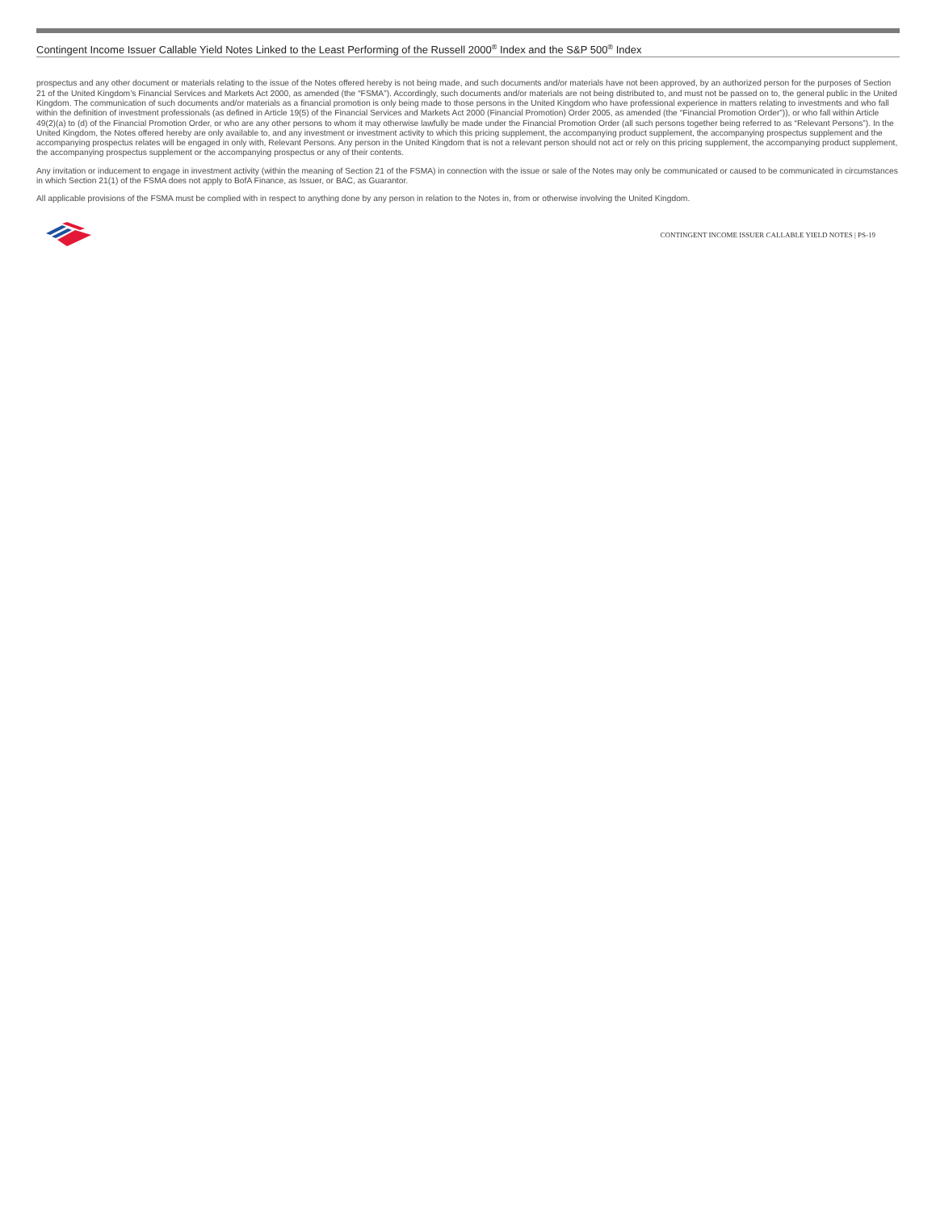Contingent Income Issuer Callable Yield Notes Linked to the Least Performing of the Russell 2000<sup>®</sup> Index and the S&P 500<sup>®</sup> Index
prospectus and any other document or materials relating to the issue of the Notes offered hereby is not being made, and such documents and/or materials have not been approved, by an authorized person for the purposes of Section 21 of the United Kingdom’s Financial Services and Markets Act 2000, as amended (the “FSMA”). Accordingly, such documents and/or materials are not being distributed to, and must not be passed on to, the general public in the United Kingdom. The communication of such documents and/or materials as a financial promotion is only being made to those persons in the United Kingdom who have professional experience in matters relating to investments and who fall within the definition of investment professionals (as defined in Article 19(5) of the Financial Services and Markets Act 2000 (Financial Promotion) Order 2005, as amended (the “Financial Promotion Order”)), or who fall within Article 49(2)(a) to (d) of the Financial Promotion Order, or who are any other persons to whom it may otherwise lawfully be made under the Financial Promotion Order (all such persons together being referred to as “Relevant Persons”). In the United Kingdom, the Notes offered hereby are only available to, and any investment or investment activity to which this pricing supplement, the accompanying product supplement, the accompanying prospectus supplement and the accompanying prospectus relates will be engaged in only with, Relevant Persons. Any person in the United Kingdom that is not a relevant person should not act or rely on this pricing supplement, the accompanying product supplement, the accompanying prospectus supplement or the accompanying prospectus or any of their contents.
Any invitation or inducement to engage in investment activity (within the meaning of Section 21 of the FSMA) in connection with the issue or sale of the Notes may only be communicated or caused to be communicated in circumstances in which Section 21(1) of the FSMA does not apply to BofA Finance, as Issuer, or BAC, as Guarantor.
All applicable provisions of the FSMA must be complied with in respect to anything done by any person in relation to the Notes in, from or otherwise involving the United Kingdom.
CONTINGENT INCOME ISSUER CALLABLE YIELD NOTES | PS-19